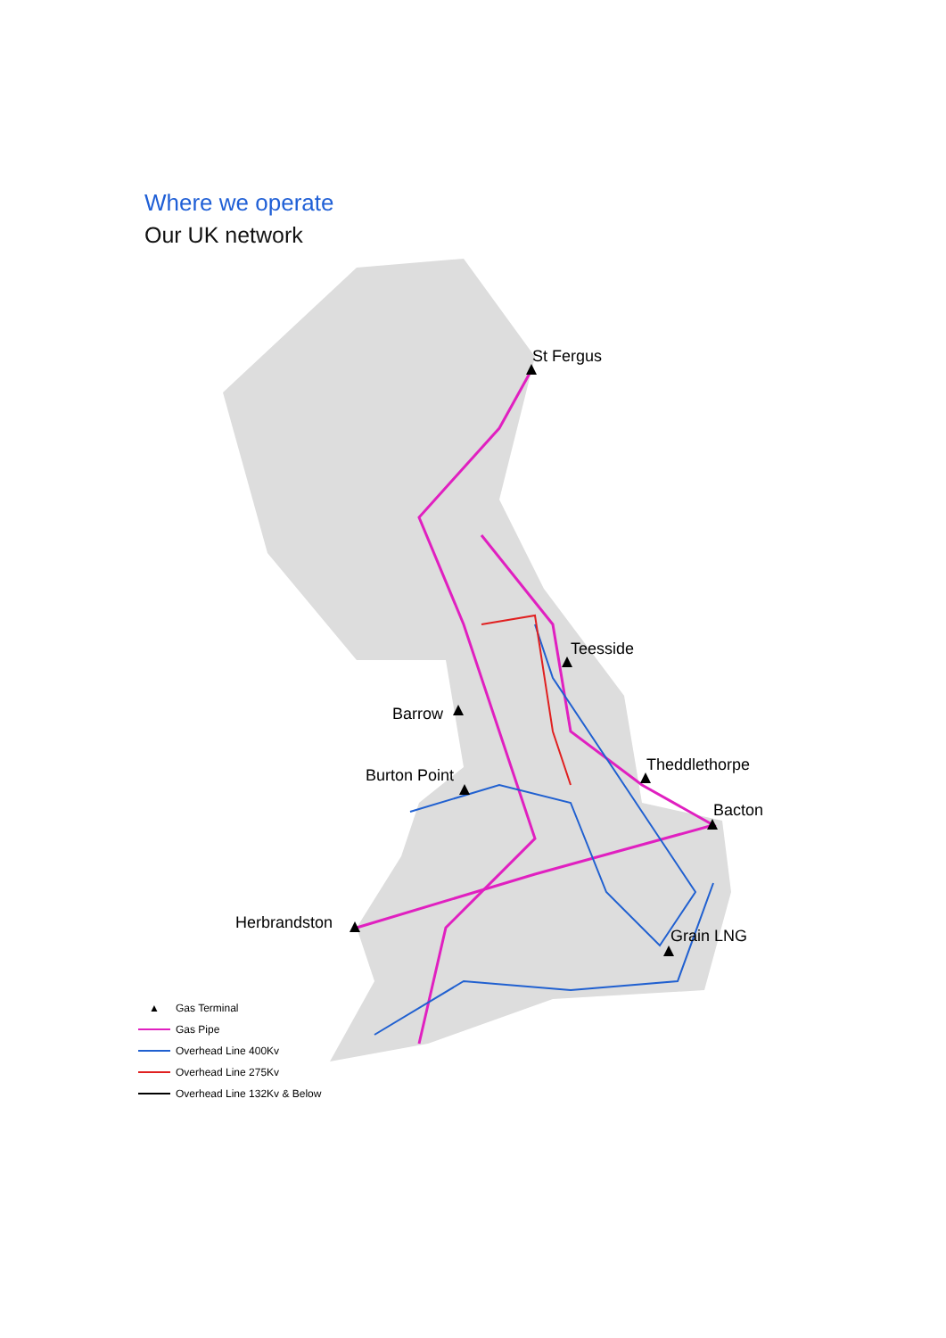Where we operate
Our UK network
St Fergus
Teesside
Barrow
Burton Point
Theddlethorpe
Bacton
Herbrandston
Grain LNG
▲ Gas Terminal
Gas Pipe
Overhead Line 400Kv
Overhead Line 275Kv
Overhead Line 132Kv & Below